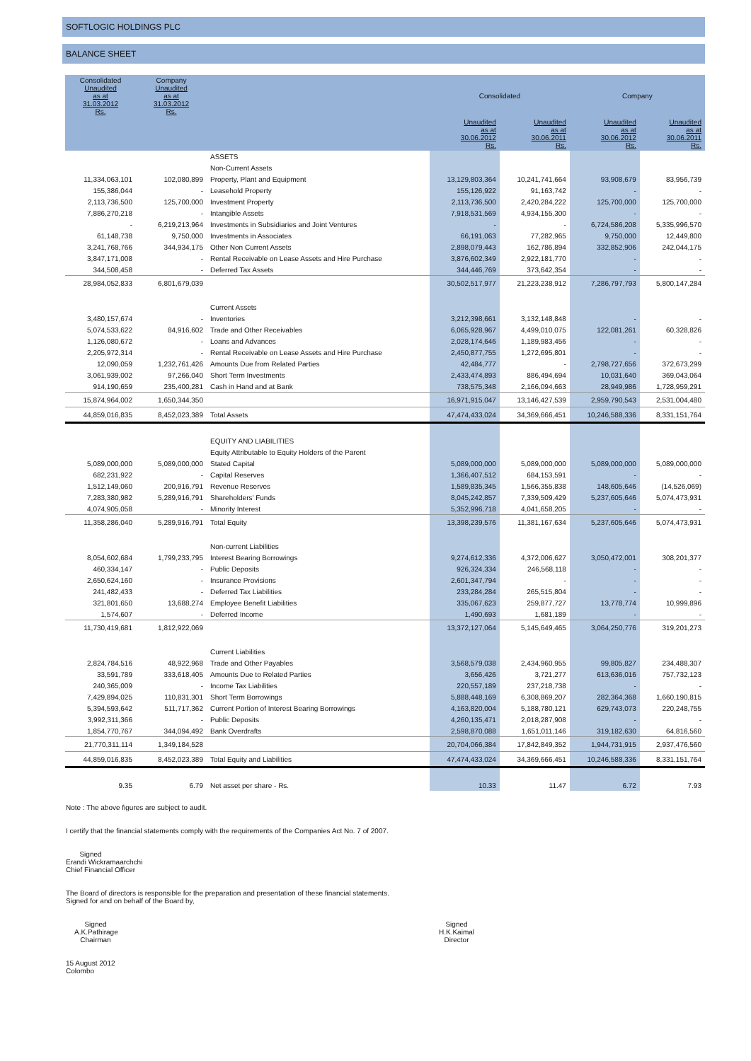SOFTLOGIC HOLDINGS PLC
BALANCE SHEET
| Consolidated Unaudited as at 31.03.2012 Rs. | Company Unaudited as at 31.03.2012 Rs. | | Consolidated | | Company | |
| --- | --- | --- | --- | --- | --- | --- |
| | | | Unaudited as at 30.06.2012 Rs. | Unaudited as at 30.06.2011 Rs. | Unaudited as at 30.06.2012 Rs. | Unaudited as at 30.06.2011 Rs. |
| | | ASSETS | | | | |
| | | Non-Current Assets | | | | |
| 11,334,063,101 | 102,080,899 | Property, Plant and Equipment | 13,129,803,364 | 10,241,741,664 | 93,908,679 | 83,956,739 |
| 155,386,044 | - | Leasehold Property | 155,126,922 | 91,163,742 | - | - |
| 2,113,736,500 | 125,700,000 | Investment Property | 2,113,736,500 | 2,420,284,222 | 125,700,000 | 125,700,000 |
| 7,886,270,218 | - | Intangible Assets | 7,918,531,569 | 4,934,155,300 | - | - |
| - | 6,219,213,964 | Investments in Subsidiaries and Joint Ventures | - | - | 6,724,586,208 | 5,335,996,570 |
| 61,148,738 | 9,750,000 | Investments in Associates | 66,191,063 | 77,282,965 | 9,750,000 | 12,449,800 |
| 3,241,768,766 | 344,934,175 | Other Non Current Assets | 2,898,079,443 | 162,786,894 | 332,852,906 | 242,044,175 |
| 3,847,171,008 | - | Rental Receivable on Lease Assets and Hire Purchase | 3,876,602,349 | 2,922,181,770 | - | - |
| 344,508,458 | - | Deferred Tax Assets | 344,446,769 | 373,642,354 | - | - |
| 28,984,052,833 | 6,801,679,039 | | 30,502,517,977 | 21,223,238,912 | 7,286,797,793 | 5,800,147,284 |
| | | Current Assets | | | | |
| 3,480,157,674 | - | Inventories | 3,212,398,661 | 3,132,148,848 | - | - |
| 5,074,533,622 | 84,916,602 | Trade and Other Receivables | 6,065,928,967 | 4,499,010,075 | 122,081,261 | 60,328,826 |
| 1,126,080,672 | - | Loans and Advances | 2,028,174,646 | 1,189,983,456 | - | - |
| 2,205,972,314 | - | Rental Receivable on Lease Assets and Hire Purchase | 2,450,877,755 | 1,272,695,801 | - | - |
| 12,090,059 | 1,232,761,426 | Amounts Due from Related Parties | 42,484,777 | - | 2,798,727,656 | 372,673,299 |
| 3,061,939,002 | 97,266,040 | Short Term Investments | 2,433,474,893 | 886,494,694 | 10,031,640 | 369,043,064 |
| 914,190,659 | 235,400,281 | Cash in Hand and at Bank | 738,575,348 | 2,166,094,663 | 28,949,986 | 1,728,959,291 |
| 15,874,964,002 | 1,650,344,350 | | 16,971,915,047 | 13,146,427,539 | 2,959,790,543 | 2,531,004,480 |
| 44,859,016,835 | 8,452,023,389 | Total Assets | 47,474,433,024 | 34,369,666,451 | 10,246,588,336 | 8,331,151,764 |
| | | EQUITY AND LIABILITIES | | | | |
| | | Equity Attributable to Equity Holders of the Parent | | | | |
| 5,089,000,000 | 5,089,000,000 | Stated Capital | 5,089,000,000 | 5,089,000,000 | 5,089,000,000 | 5,089,000,000 |
| 682,231,922 | - | Capital Reserves | 1,366,407,512 | 684,153,591 | - | - |
| 1,512,149,060 | 200,916,791 | Revenue Reserves | 1,589,835,345 | 1,566,355,838 | 148,605,646 | (14,526,069) |
| 7,283,380,982 | 5,289,916,791 | Shareholders' Funds | 8,045,242,857 | 7,339,509,429 | 5,237,605,646 | 5,074,473,931 |
| 4,074,905,058 | - | Minority Interest | 5,352,996,718 | 4,041,658,205 | - | - |
| 11,358,286,040 | 5,289,916,791 | Total Equity | 13,398,239,576 | 11,381,167,634 | 5,237,605,646 | 5,074,473,931 |
| | | Non-current Liabilities | | | | |
| 8,054,602,684 | 1,799,233,795 | Interest Bearing Borrowings | 9,274,612,336 | 4,372,006,627 | 3,050,472,001 | 308,201,377 |
| 460,334,147 | - | Public Deposits | 926,324,334 | 246,568,118 | - | - |
| 2,650,624,160 | - | Insurance Provisions | 2,601,347,794 | - | - | - |
| 241,482,433 | - | Deferred Tax Liabilities | 233,284,284 | 265,515,804 | - | - |
| 321,801,650 | 13,688,274 | Employee Benefit Liabilities | 335,067,623 | 259,877,727 | 13,778,774 | 10,999,896 |
| 1,574,607 | - | Deferred Income | 1,490,693 | 1,681,189 | - | - |
| 11,730,419,681 | 1,812,922,069 | | 13,372,127,064 | 5,145,649,465 | 3,064,250,776 | 319,201,273 |
| | | Current Liabilities | | | | |
| 2,824,784,516 | 48,922,968 | Trade and Other Payables | 3,568,579,038 | 2,434,960,955 | 99,805,827 | 234,488,307 |
| 33,591,789 | 333,618,405 | Amounts Due to Related Parties | 3,656,426 | 3,721,277 | 613,636,016 | 757,732,123 |
| 240,365,009 | - | Income Tax Liabilities | 220,557,189 | 237,218,738 | - | - |
| 7,429,894,025 | 110,831,301 | Short Term Borrowings | 5,888,448,169 | 6,308,869,207 | 282,364,368 | 1,660,190,815 |
| 5,394,593,642 | 511,717,362 | Current Portion of Interest Bearing Borrowings | 4,163,820,004 | 5,188,780,121 | 629,743,073 | 220,248,755 |
| 3,992,311,366 | - | Public Deposits | 4,260,135,471 | 2,018,287,908 | - | - |
| 1,854,770,767 | 344,094,492 | Bank Overdrafts | 2,598,870,088 | 1,651,011,146 | 319,182,630 | 64,816,560 |
| 21,770,311,114 | 1,349,184,528 | | 20,704,066,384 | 17,842,849,352 | 1,944,731,915 | 2,937,476,560 |
| 44,859,016,835 | 8,452,023,389 | Total Equity and Liabilities | 47,474,433,024 | 34,369,666,451 | 10,246,588,336 | 8,331,151,764 |
| 9.35 | 6.79 | Net asset per share - Rs. | 10.33 | 11.47 | 6.72 | 7.93 |
Note : The above figures are subject to audit.
I certify that the financial statements comply with the requirements of the Companies Act No. 7 of 2007.
Signed
Erandi Wickramaarchchi
Chief Financial Officer
The Board of directors is responsible for the preparation and presentation of these financial statements.
Signed for and on behalf of the Board by,
Signed
A.K.Pathirage
Chairman
Signed
H.K.Kaimal
Director
15 August 2012
Colombo